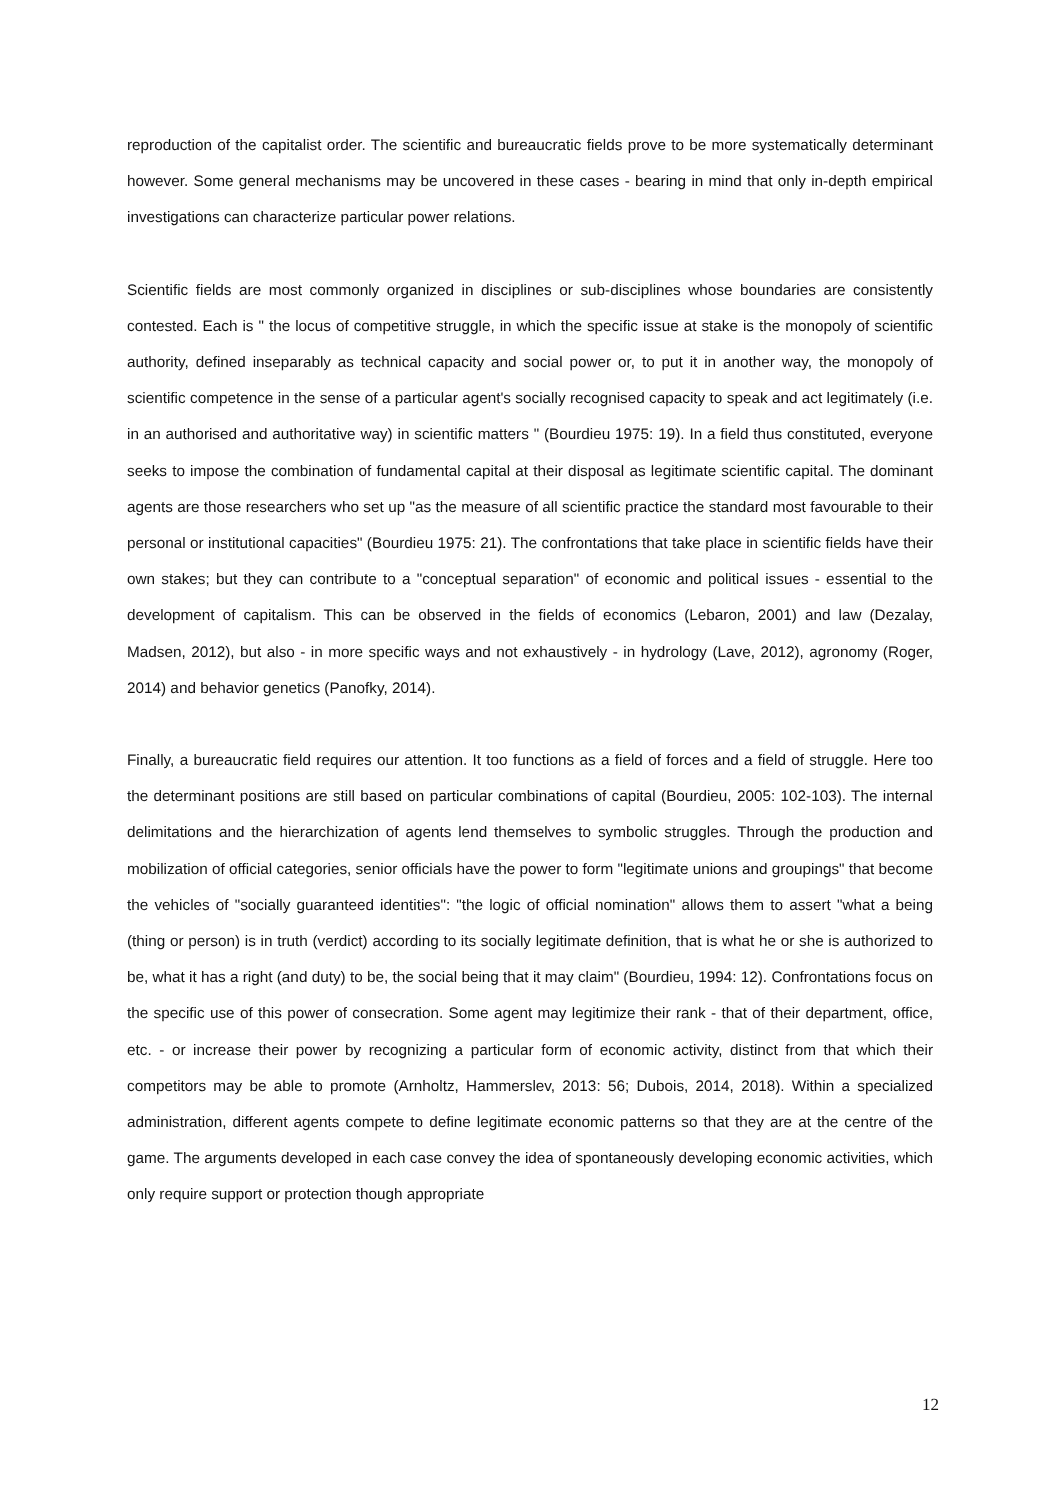reproduction of the capitalist order. The scientific and bureaucratic fields prove to be more systematically determinant however. Some general mechanisms may be uncovered in these cases - bearing in mind that only in-depth empirical investigations can characterize particular power relations.
Scientific fields are most commonly organized in disciplines or sub-disciplines whose boundaries are consistently contested. Each is " the locus of competitive struggle, in which the specific issue at stake is the monopoly of scientific authority, defined inseparably as technical capacity and social power or, to put it in another way, the monopoly of scientific competence in the sense of a particular agent's socially recognised capacity to speak and act legitimately (i.e. in an authorised and authoritative way) in scientific matters " (Bourdieu 1975: 19). In a field thus constituted, everyone seeks to impose the combination of fundamental capital at their disposal as legitimate scientific capital. The dominant agents are those researchers who set up "as the measure of all scientific practice the standard most favourable to their personal or institutional capacities" (Bourdieu 1975: 21). The confrontations that take place in scientific fields have their own stakes; but they can contribute to a "conceptual separation" of economic and political issues - essential to the development of capitalism. This can be observed in the fields of economics (Lebaron, 2001) and law (Dezalay, Madsen, 2012), but also - in more specific ways and not exhaustively - in hydrology (Lave, 2012), agronomy (Roger, 2014) and behavior genetics (Panofky, 2014).
Finally, a bureaucratic field requires our attention. It too functions as a field of forces and a field of struggle. Here too the determinant positions are still based on particular combinations of capital (Bourdieu, 2005: 102-103). The internal delimitations and the hierarchization of agents lend themselves to symbolic struggles. Through the production and mobilization of official categories, senior officials have the power to form "legitimate unions and groupings" that become the vehicles of "socially guaranteed identities": "the logic of official nomination" allows them to assert "what a being (thing or person) is in truth (verdict) according to its socially legitimate definition, that is what he or she is authorized to be, what it has a right (and duty) to be, the social being that it may claim" (Bourdieu, 1994: 12). Confrontations focus on the specific use of this power of consecration. Some agent may legitimize their rank - that of their department, office, etc. - or increase their power by recognizing a particular form of economic activity, distinct from that which their competitors may be able to promote (Arnholtz, Hammerslev, 2013: 56; Dubois, 2014, 2018). Within a specialized administration, different agents compete to define legitimate economic patterns so that they are at the centre of the game. The arguments developed in each case convey the idea of spontaneously developing economic activities, which only require support or protection though appropriate
12